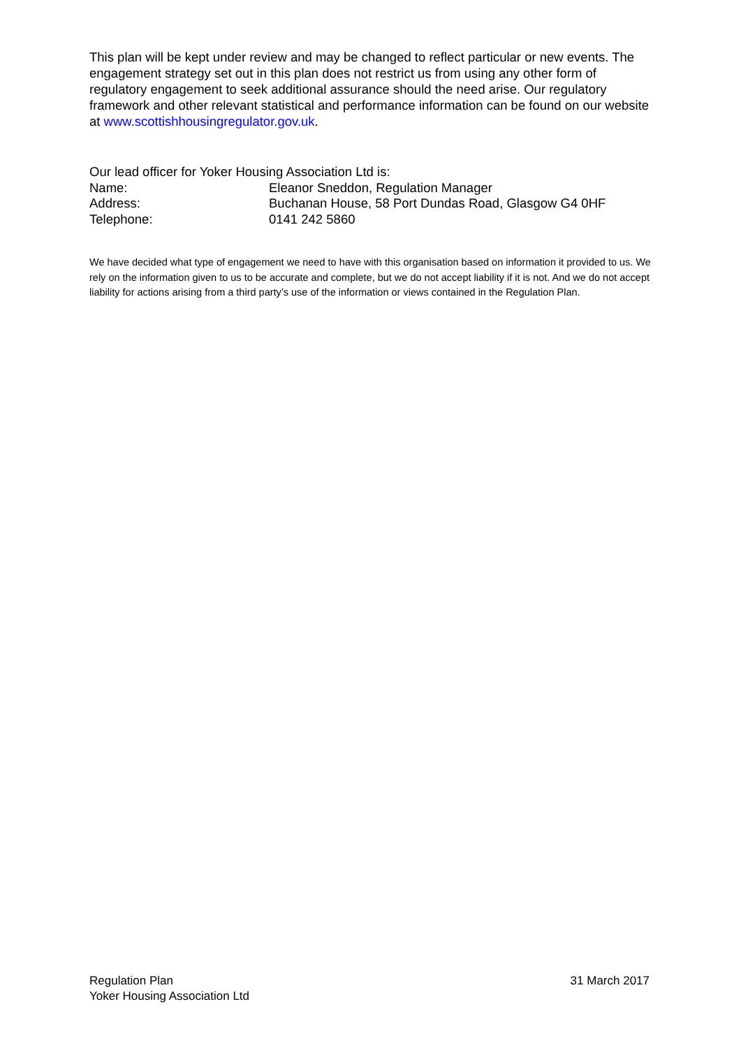This plan will be kept under review and may be changed to reflect particular or new events. The engagement strategy set out in this plan does not restrict us from using any other form of regulatory engagement to seek additional assurance should the need arise. Our regulatory framework and other relevant statistical and performance information can be found on our website at www.scottishhousingregulator.gov.uk.
Our lead officer for Yoker Housing Association Ltd is:
Name: Eleanor Sneddon, Regulation Manager
Address: Buchanan House, 58 Port Dundas Road, Glasgow G4 0HF
Telephone: 0141 242 5860
We have decided what type of engagement we need to have with this organisation based on information it provided to us. We rely on the information given to us to be accurate and complete, but we do not accept liability if it is not. And we do not accept liability for actions arising from a third party’s use of the information or views contained in the Regulation Plan.
Regulation Plan
Yoker Housing Association Ltd
31 March 2017